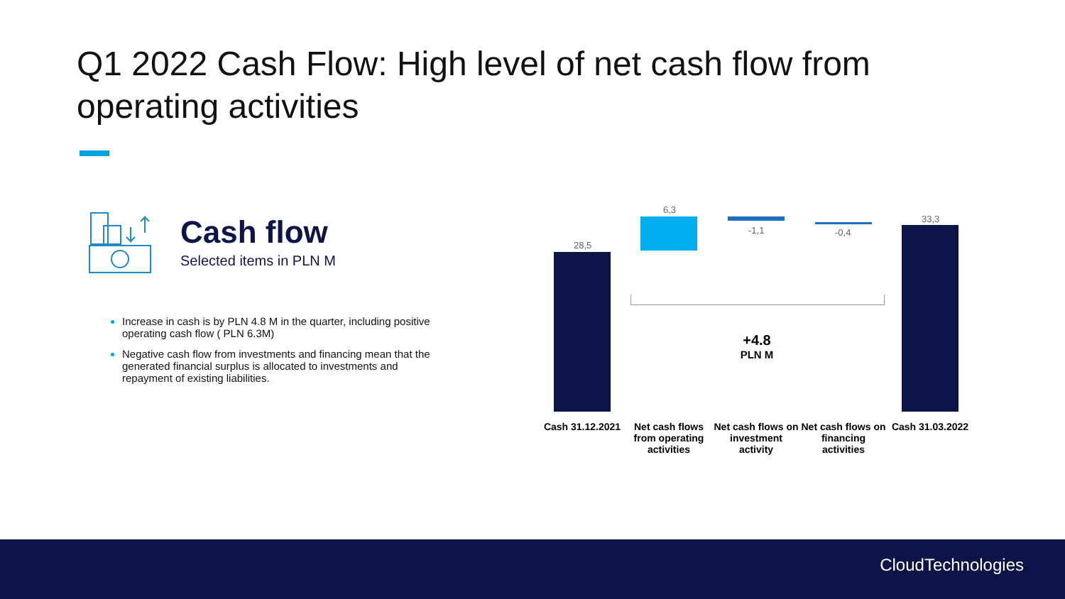Q1 2022 Cash Flow: High level of net cash flow from operating activities
Cash flow
Selected items in PLN M
Increase in cash is by PLN 4.8 M in the quarter, including positive operating cash flow ( PLN 6.3M)
Negative cash flow from investments and financing mean that the generated financial surplus is allocated to investments and repayment of existing liabilities.
28,5
6,3
-1,1 -0,4
33,3
+4.8
PLN M
Cash 31.12.2021
Net cash flows from operating activities
Net cash flows on investment activity
Net cash flows on financing activities
Cash 31.03.2022
CloudTechnologies